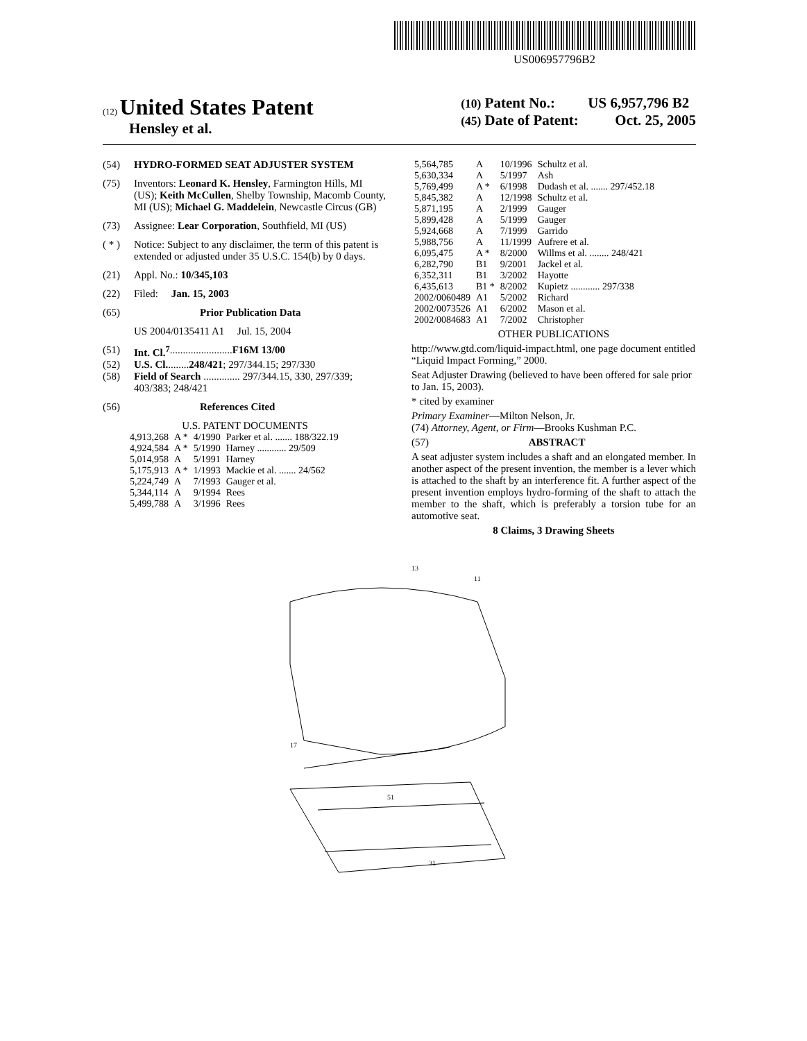US006957796B2
(12) United States Patent
Hensley et al.
(10) Patent No.: US 6,957,796 B2
(45) Date of Patent: Oct. 25, 2005
(54) HYDRO-FORMED SEAT ADJUSTER SYSTEM
(75) Inventors: Leonard K. Hensley, Farmington Hills, MI (US); Keith McCullen, Shelby Township, Macomb County, MI (US); Michael G. Maddelein, Newcastle Circus (GB)
(73) Assignee: Lear Corporation, Southfield, MI (US)
( * ) Notice: Subject to any disclaimer, the term of this patent is extended or adjusted under 35 U.S.C. 154(b) by 0 days.
(21) Appl. No.: 10/345,103
(22) Filed: Jan. 15, 2003
(65) Prior Publication Data
US 2004/0135411 A1 Jul. 15, 2004
(51) Int. Cl.<sup>7</sup> ........................ F16M 13/00
(52) U.S. Cl. ........ 248/421; 297/344.15; 297/330
(58) Field of Search .............. 297/344.15, 330, 297/339; 403/383; 248/421
(56) References Cited
U.S. PATENT DOCUMENTS
| 4,913,268 | A * | 4/1990 | Parker et al. ....... 188/322.19 |
| 4,924,584 | A * | 5/1990 | Harney ............ 29/509 |
| 5,014,958 | A | 5/1991 | Harney |
| 5,175,913 | A * | 1/1993 | Mackie et al. ....... 24/562 |
| 5,224,749 | A | 7/1993 | Gauger et al. |
| 5,344,114 | A | 9/1994 | Rees |
| 5,499,788 | A | 3/1996 | Rees |
| 5,564,785 | A | 10/1996 | Schultz et al. |
| 5,630,334 | A | 5/1997 | Ash |
| 5,769,499 | A * | 6/1998 | Dudash et al. ....... 297/452.18 |
| 5,845,382 | A | 12/1998 | Schultz et al. |
| 5,871,195 | A | 2/1999 | Gauger |
| 5,899,428 | A | 5/1999 | Gauger |
| 5,924,668 | A | 7/1999 | Garrido |
| 5,988,756 | A | 11/1999 | Aufrere et al. |
| 6,095,475 | A * | 8/2000 | Willms et al. ........ 248/421 |
| 6,282,790 | B1 | 9/2001 | Jackel et al. |
| 6,352,311 | B1 | 3/2002 | Hayotte |
| 6,435,613 | B1 * | 8/2002 | Kupietz ............ 297/338 |
| 2002/0060489 | A1 | 5/2002 | Richard |
| 2002/0073526 | A1 | 6/2002 | Mason et al. |
| 2002/0084683 | A1 | 7/2002 | Christopher |
OTHER PUBLICATIONS
http://www.gtd.com/liquid-impact.html, one page document entitled “Liquid Impact Forming,” 2000.
Seat Adjuster Drawing (believed to have been offered for sale prior to Jan. 15, 2003).
* cited by examiner
Primary Examiner—Milton Nelson, Jr.
(74) Attorney, Agent, or Firm—Brooks Kushman P.C.
(57) ABSTRACT
A seat adjuster system includes a shaft and an elongated member. In another aspect of the present invention, the member is a lever which is attached to the shaft by an interference fit. A further aspect of the present invention employs hydro-forming of the shaft to attach the member to the shaft, which is preferably a torsion tube for an automotive seat.
8 Claims, 3 Drawing Sheets
13
11
17
51
31